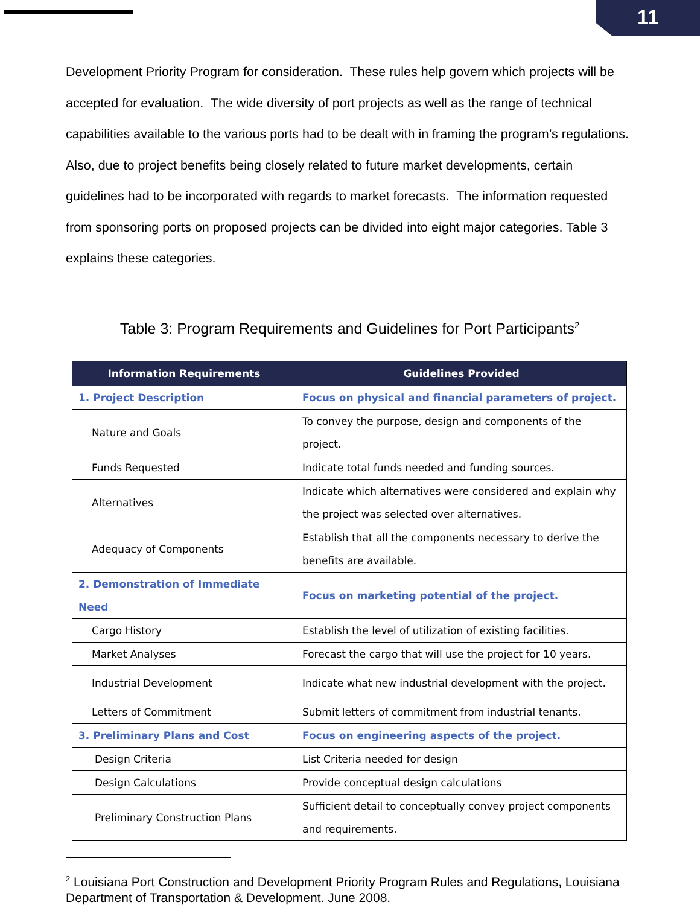11
Development Priority Program for consideration. These rules help govern which projects will be accepted for evaluation. The wide diversity of port projects as well as the range of technical capabilities available to the various ports had to be dealt with in framing the program’s regulations. Also, due to project benefits being closely related to future market developments, certain guidelines had to be incorporated with regards to market forecasts. The information requested from sponsoring ports on proposed projects can be divided into eight major categories. Table 3 explains these categories.
Table 3: Program Requirements and Guidelines for Port Participants<sup>2</sup>
| Information Requirements | Guidelines Provided |
| --- | --- |
| 1. Project Description | Focus on physical and financial parameters of project. |
| Nature and Goals | To convey the purpose, design and components of the project. |
| Funds Requested | Indicate total funds needed and funding sources. |
| Alternatives | Indicate which alternatives were considered and explain why the project was selected over alternatives. |
| Adequacy of Components | Establish that all the components necessary to derive the benefits are available. |
| 2. Demonstration of Immediate Need | Focus on marketing potential of the project. |
| Cargo History | Establish the level of utilization of existing facilities. |
| Market Analyses | Forecast the cargo that will use the project for 10 years. |
| Industrial Development | Indicate what new industrial development with the project. |
| Letters of Commitment | Submit letters of commitment from industrial tenants. |
| 3. Preliminary Plans and Cost | Focus on engineering aspects of the project. |
| Design Criteria | List Criteria needed for design |
| Design Calculations | Provide conceptual design calculations |
| Preliminary Construction Plans | Sufficient detail to conceptually convey project components and requirements. |
<sup>2</sup> Louisiana Port Construction and Development Priority Program Rules and Regulations, Louisiana Department of Transportation & Development. June 2008.